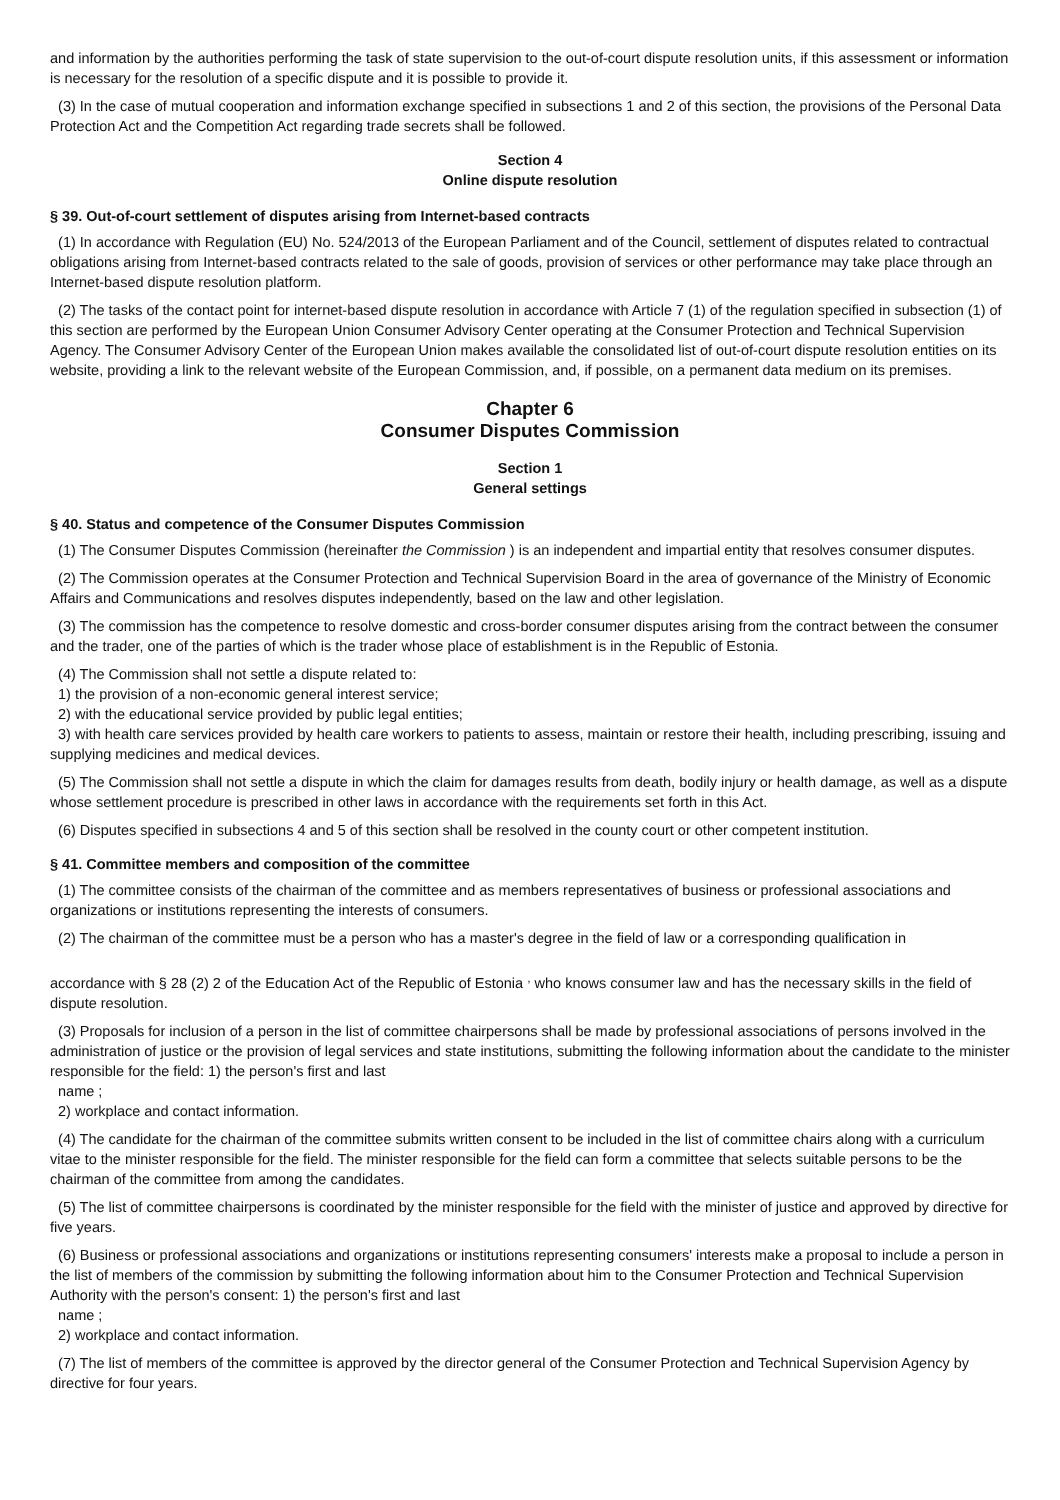and information by the authorities performing the task of state supervision to the out-of-court dispute resolution units, if this assessment or information is necessary for the resolution of a specific dispute and it is possible to provide it.
(3) In the case of mutual cooperation and information exchange specified in subsections 1 and 2 of this section, the provisions of the Personal Data Protection Act and the Competition Act regarding trade secrets shall be followed.
Section 4
Online dispute resolution
§ 39. Out-of-court settlement of disputes arising from Internet-based contracts
(1) In accordance with Regulation (EU) No. 524/2013 of the European Parliament and of the Council, settlement of disputes related to contractual obligations arising from Internet-based contracts related to the sale of goods, provision of services or other performance may take place through an Internet-based dispute resolution platform.
(2) The tasks of the contact point for internet-based dispute resolution in accordance with Article 7 (1) of the regulation specified in subsection (1) of this section are performed by the European Union Consumer Advisory Center operating at the Consumer Protection and Technical Supervision Agency. The Consumer Advisory Center of the European Union makes available the consolidated list of out-of-court dispute resolution entities on its website, providing a link to the relevant website of the European Commission, and, if possible, on a permanent data medium on its premises.
Chapter 6
Consumer Disputes Commission
Section 1
General settings
§ 40. Status and competence of the Consumer Disputes Commission
(1) The Consumer Disputes Commission (hereinafter the Commission ) is an independent and impartial entity that resolves consumer disputes.
(2) The Commission operates at the Consumer Protection and Technical Supervision Board in the area of governance of the Ministry of Economic Affairs and Communications and resolves disputes independently, based on the law and other legislation.
(3) The commission has the competence to resolve domestic and cross-border consumer disputes arising from the contract between the consumer and the trader, one of the parties of which is the trader whose place of establishment is in the Republic of Estonia.
(4) The Commission shall not settle a dispute related to:
1) the provision of a non-economic general interest service;
2) with the educational service provided by public legal entities;
3) with health care services provided by health care workers to patients to assess, maintain or restore their health, including prescribing, issuing and supplying medicines and medical devices.
(5) The Commission shall not settle a dispute in which the claim for damages results from death, bodily injury or health damage, as well as a dispute whose settlement procedure is prescribed in other laws in accordance with the requirements set forth in this Act.
(6) Disputes specified in subsections 4 and 5 of this section shall be resolved in the county court or other competent institution.
§ 41. Committee members and composition of the committee
(1) The committee consists of the chairman of the committee and as members representatives of business or professional associations and organizations or institutions representing the interests of consumers.
(2) The chairman of the committee must be a person who has a master's degree in the field of law or a corresponding qualification in
accordance with § 28 (2) 2 of the Education Act of the Republic of Estonia <sup>,</sup> who knows consumer law and has the necessary skills in the field of dispute resolution.
(3) Proposals for inclusion of a person in the list of committee chairpersons shall be made by professional associations of persons involved in the administration of justice or the provision of legal services and state institutions, submitting the following information about the candidate to the minister responsible for the field: 1) the person's first and last
name ;
2) workplace and contact information.
(4) The candidate for the chairman of the committee submits written consent to be included in the list of committee chairs along with a curriculum vitae to the minister responsible for the field. The minister responsible for the field can form a committee that selects suitable persons to be the chairman of the committee from among the candidates.
(5) The list of committee chairpersons is coordinated by the minister responsible for the field with the minister of justice and approved by directive for five years.
(6) Business or professional associations and organizations or institutions representing consumers' interests make a proposal to include a person in the list of members of the commission by submitting the following information about him to the Consumer Protection and Technical Supervision Authority with the person's consent: 1) the person's first and last
name ;
2) workplace and contact information.
(7) The list of members of the committee is approved by the director general of the Consumer Protection and Technical Supervision Agency by directive for four years.